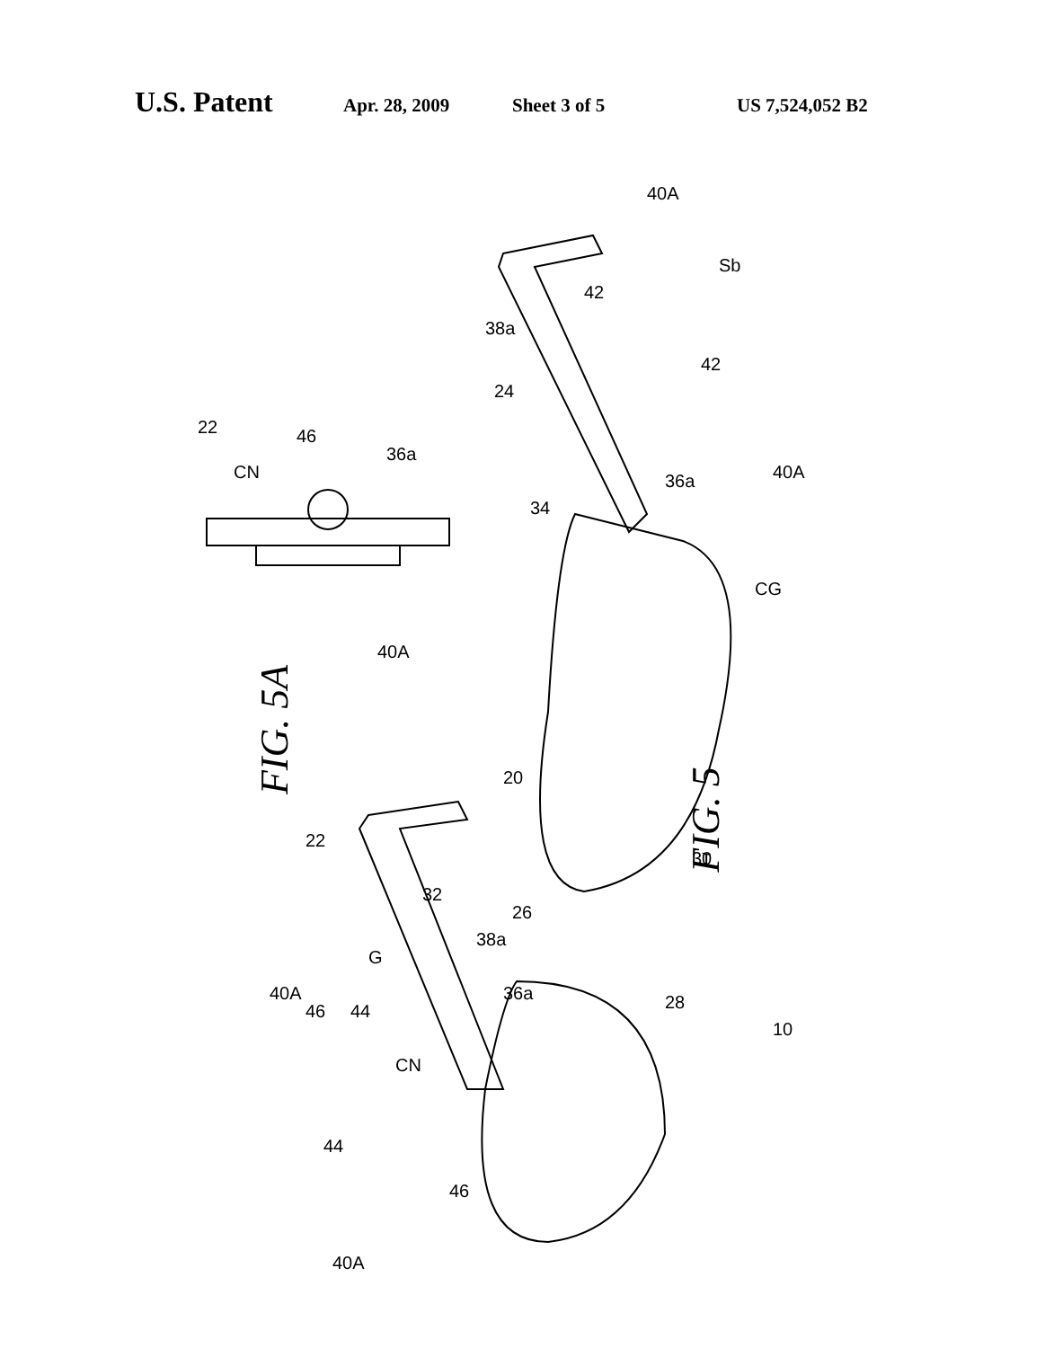U.S. Patent Apr. 28, 2009 Sheet 3 of 5 US 7,524,052 B2
FIG. 5A
FIG. 5
40A
Sb
42
38a
24
42
40A
36a
34
22
CN
46
36a
40A
CG
20
30
22
32
26
38a
G
40A
46
44
36a
28
10
CN
44
46
40A